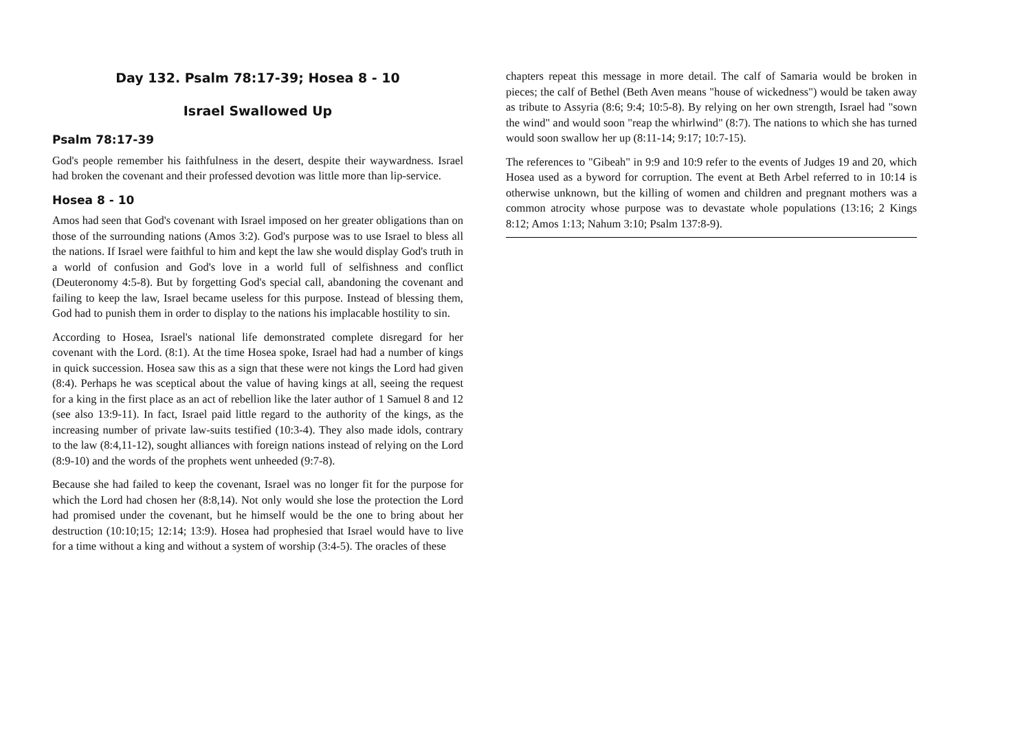Day 132. Psalm 78:17-39; Hosea 8 - 10
Israel Swallowed Up
Psalm 78:17-39
God's people remember his faithfulness in the desert, despite their waywardness. Israel had broken the covenant and their professed devotion was little more than lip-service.
Hosea 8 - 10
Amos had seen that God's covenant with Israel imposed on her greater obligations than on those of the surrounding nations (Amos 3:2). God's purpose was to use Israel to bless all the nations. If Israel were faithful to him and kept the law she would display God's truth in a world of confusion and God's love in a world full of selfishness and conflict (Deuteronomy 4:5-8). But by forgetting God's special call, abandoning the covenant and failing to keep the law, Israel became useless for this purpose. Instead of blessing them, God had to punish them in order to display to the nations his implacable hostility to sin.
According to Hosea, Israel's national life demonstrated complete disregard for her covenant with the Lord. (8:1). At the time Hosea spoke, Israel had had a number of kings in quick succession. Hosea saw this as a sign that these were not kings the Lord had given (8:4). Perhaps he was sceptical about the value of having kings at all, seeing the request for a king in the first place as an act of rebellion like the later author of 1 Samuel 8 and 12 (see also 13:9-11). In fact, Israel paid little regard to the authority of the kings, as the increasing number of private law-suits testified (10:3-4). They also made idols, contrary to the law (8:4,11-12), sought alliances with foreign nations instead of relying on the Lord (8:9-10) and the words of the prophets went unheeded (9:7-8).
Because she had failed to keep the covenant, Israel was no longer fit for the purpose for which the Lord had chosen her (8:8,14). Not only would she lose the protection the Lord had promised under the covenant, but he himself would be the one to bring about her destruction (10:10;15; 12:14; 13:9). Hosea had prophesied that Israel would have to live for a time without a king and without a system of worship (3:4-5). The oracles of these
chapters repeat this message in more detail. The calf of Samaria would be broken in pieces; the calf of Bethel (Beth Aven means "house of wickedness") would be taken away as tribute to Assyria (8:6; 9:4; 10:5-8). By relying on her own strength, Israel had "sown the wind" and would soon "reap the whirlwind" (8:7). The nations to which she has turned would soon swallow her up (8:11-14; 9:17; 10:7-15).
The references to "Gibeah" in 9:9 and 10:9 refer to the events of Judges 19 and 20, which Hosea used as a byword for corruption. The event at Beth Arbel referred to in 10:14 is otherwise unknown, but the killing of women and children and pregnant mothers was a common atrocity whose purpose was to devastate whole populations (13:16; 2 Kings 8:12; Amos 1:13; Nahum 3:10; Psalm 137:8-9).